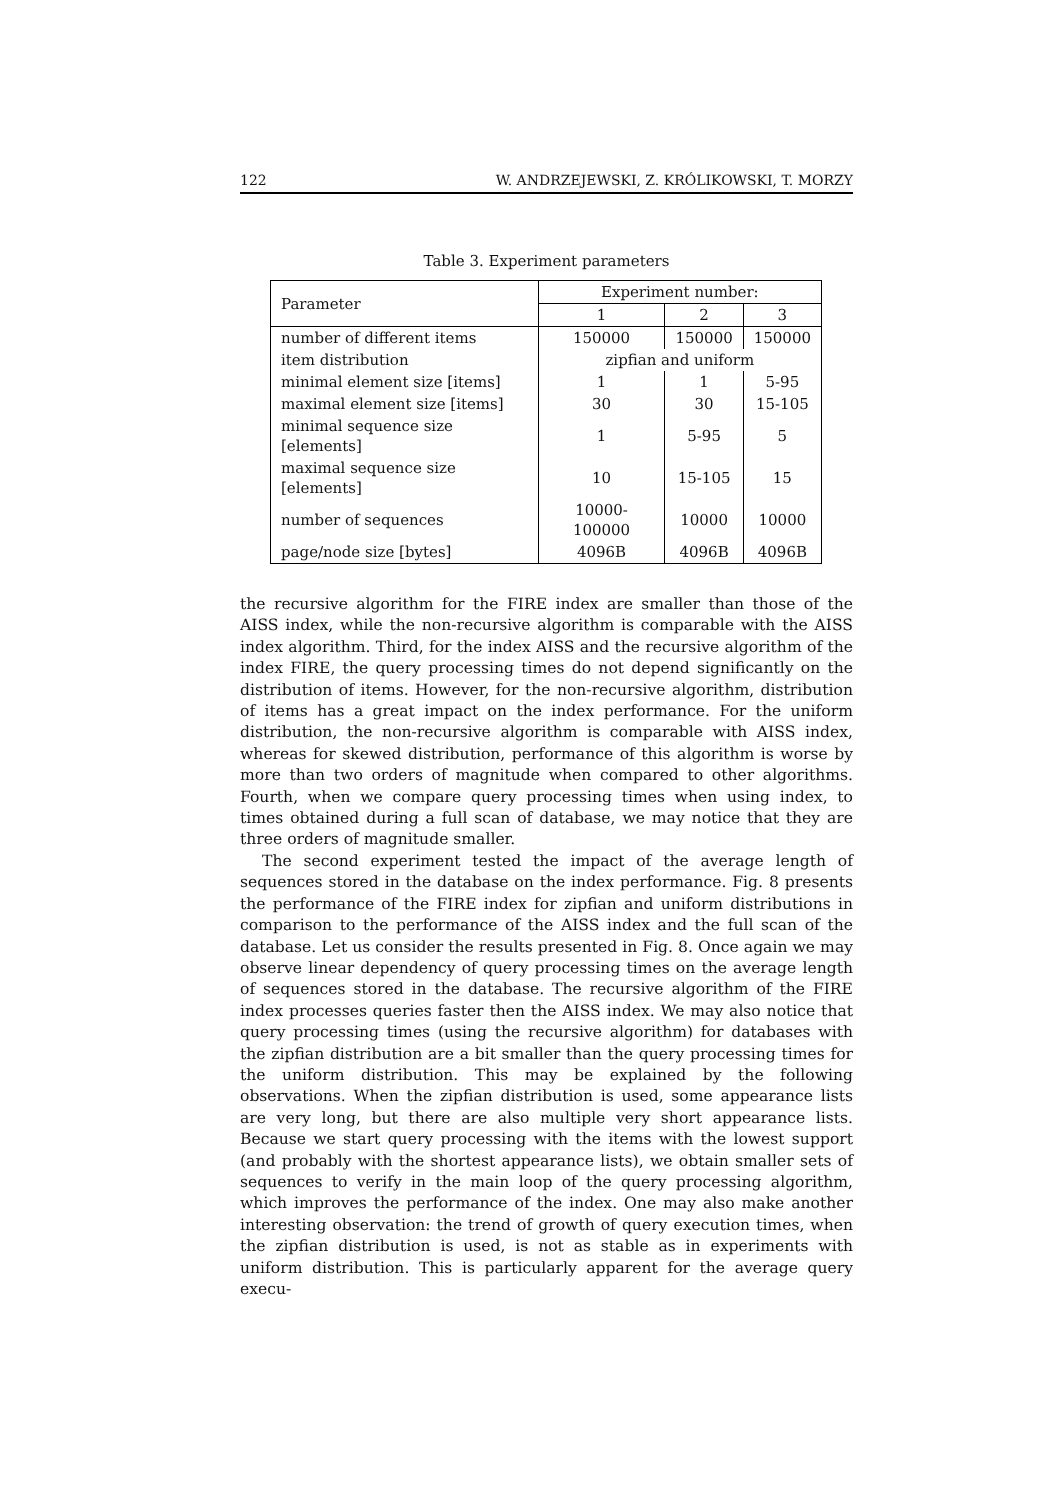122 W. ANDRZEJEWSKI, Z. KRÓLIKOWSKI, T. MORZY
Table 3. Experiment parameters
| Parameter | Experiment number: | | |
| --- | --- | --- | --- |
| | 1 | 2 | 3 |
| number of different items | 150000 | 150000 | 150000 |
| item distribution | zipfian and uniform | | |
| minimal element size [items] | 1 | 1 | 5-95 |
| maximal element size [items] | 30 | 30 | 15-105 |
| minimal sequence size [elements] | 1 | 5-95 | 5 |
| maximal sequence size [elements] | 10 | 15-105 | 15 |
| number of sequences | 10000-100000 | 10000 | 10000 |
| page/node size [bytes] | 4096B | 4096B | 4096B |
the recursive algorithm for the FIRE index are smaller than those of the AISS index, while the non-recursive algorithm is comparable with the AISS index algorithm. Third, for the index AISS and the recursive algorithm of the index FIRE, the query processing times do not depend significantly on the distribution of items. However, for the non-recursive algorithm, distribution of items has a great impact on the index performance. For the uniform distribution, the non-recursive algorithm is comparable with AISS index, whereas for skewed distribution, performance of this algorithm is worse by more than two orders of magnitude when compared to other algorithms. Fourth, when we compare query processing times when using index, to times obtained during a full scan of database, we may notice that they are three orders of magnitude smaller.
The second experiment tested the impact of the average length of sequences stored in the database on the index performance. Fig. 8 presents the performance of the FIRE index for zipfian and uniform distributions in comparison to the performance of the AISS index and the full scan of the database. Let us consider the results presented in Fig. 8. Once again we may observe linear dependency of query processing times on the average length of sequences stored in the database. The recursive algorithm of the FIRE index processes queries faster then the AISS index. We may also notice that query processing times (using the recursive algorithm) for databases with the zipfian distribution are a bit smaller than the query processing times for the uniform distribution. This may be explained by the following observations. When the zipfian distribution is used, some appearance lists are very long, but there are also multiple very short appearance lists. Because we start query processing with the items with the lowest support (and probably with the shortest appearance lists), we obtain smaller sets of sequences to verify in the main loop of the query processing algorithm, which improves the performance of the index. One may also make another interesting observation: the trend of growth of query execution times, when the zipfian distribution is used, is not as stable as in experiments with uniform distribution. This is particularly apparent for the average query execu-